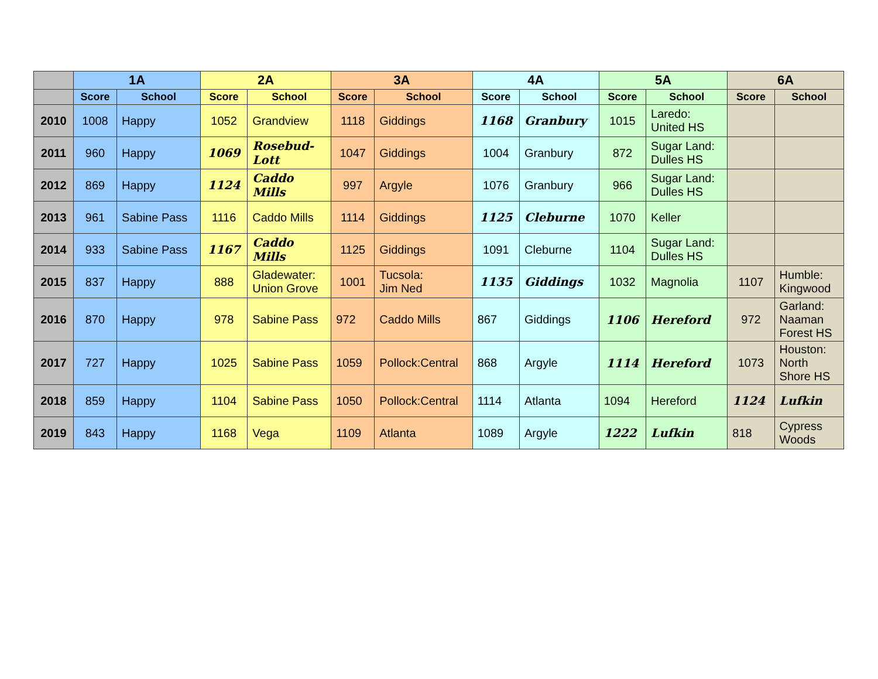| | 1A | | 2A | | 3A | | 4A | | 5A | | 6A | |
| --- | --- | --- | --- | --- | --- | --- | --- | --- | --- | --- | --- | --- |
| | Score | School | Score | School | Score | School | Score | School | Score | School | Score | School |
| 2010 | 1008 | Happy | 1052 | Grandview | 1118 | Giddings | 1168 | Granbury | 1015 | Laredo: United HS | | |
| 2011 | 960 | Happy | 1069 | Rosebud- Lott | 1047 | Giddings | 1004 | Granbury | 872 | Sugar Land: Dulles HS | | |
| 2012 | 869 | Happy | 1124 | Caddo Mills | 997 | Argyle | 1076 | Granbury | 966 | Sugar Land: Dulles HS | | |
| 2013 | 961 | Sabine Pass | 1116 | Caddo Mills | 1114 | Giddings | 1125 | Cleburne | 1070 | Keller | | |
| 2014 | 933 | Sabine Pass | 1167 | Caddo Mills | 1125 | Giddings | 1091 | Cleburne | 1104 | Sugar Land: Dulles HS | | |
| 2015 | 837 | Happy | 888 | Gladewater: Union Grove | 1001 | Tucsola: Jim Ned | 1135 | Giddings | 1032 | Magnolia | 1107 | Humble: Kingwood |
| 2016 | 870 | Happy | 978 | Sabine Pass | 972 | Caddo Mills | 867 | Giddings | 1106 | Hereford | 972 | Garland: Naaman Forest HS |
| 2017 | 727 | Happy | 1025 | Sabine Pass | 1059 | Pollock:Central | 868 | Argyle | 1114 | Hereford | 1073 | Houston: North Shore HS |
| 2018 | 859 | Happy | 1104 | Sabine Pass | 1050 | Pollock:Central | 1114 | Atlanta | 1094 | Hereford | 1124 | Lufkin |
| 2019 | 843 | Happy | 1168 | Vega | 1109 | Atlanta | 1089 | Argyle | 1222 | Lufkin | 818 | Cypress Woods |